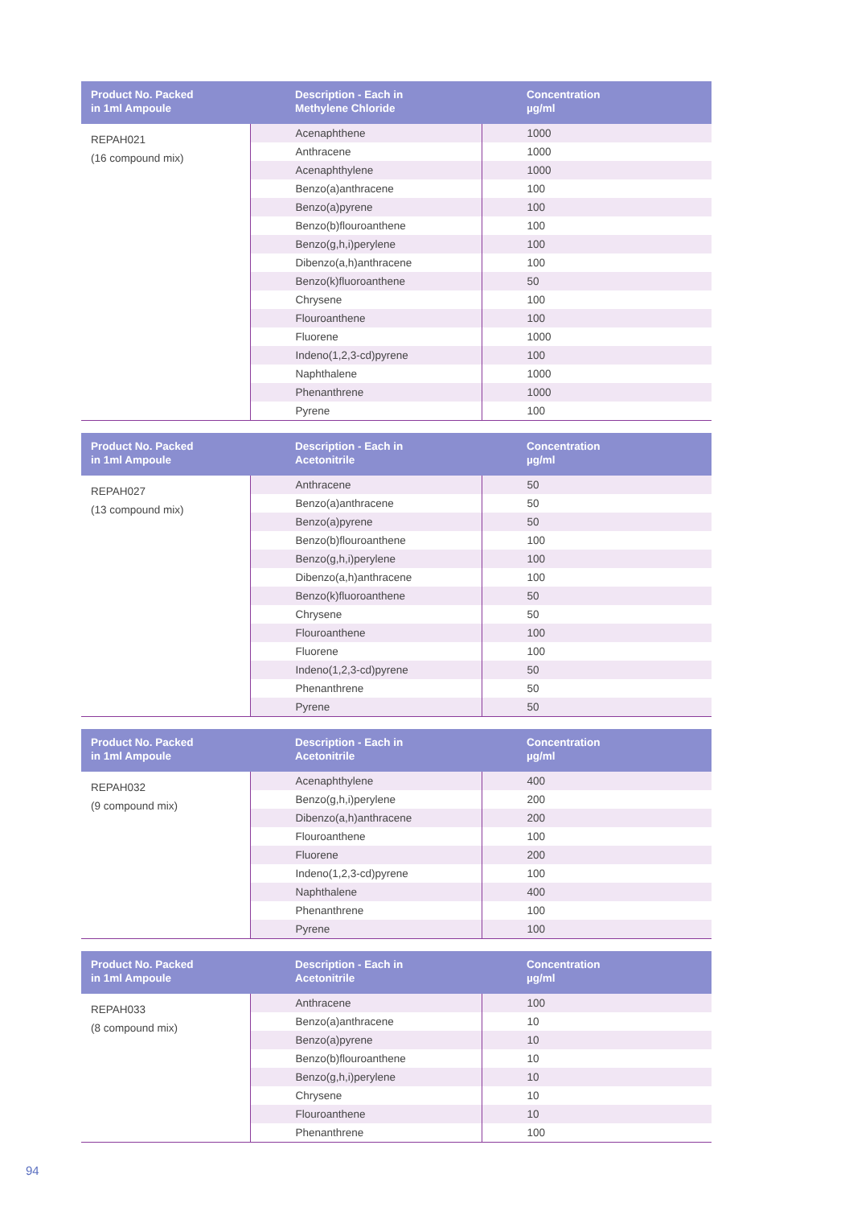| Product No. Packed in 1ml Ampoule | Description - Each in Methylene Chloride | Concentration µg/ml |
| --- | --- | --- |
| REPAH021 (16 compound mix) | Acenaphthene | 1000 |
| | Anthracene | 1000 |
| | Acenaphthylene | 1000 |
| | Benzo(a)anthracene | 100 |
| | Benzo(a)pyrene | 100 |
| | Benzo(b)flouroanthene | 100 |
| | Benzo(g,h,i)perylene | 100 |
| | Dibenzo(a,h)anthracene | 100 |
| | Benzo(k)fluoroanthene | 50 |
| | Chrysene | 100 |
| | Flouroanthene | 100 |
| | Fluorene | 1000 |
| | Indeno(1,2,3-cd)pyrene | 100 |
| | Naphthalene | 1000 |
| | Phenanthrene | 1000 |
| | Pyrene | 100 |
| Product No. Packed in 1ml Ampoule | Description - Each in Acetonitrile | Concentration µg/ml |
| --- | --- | --- |
| REPAH027 (13 compound mix) | Anthracene | 50 |
| | Benzo(a)anthracene | 50 |
| | Benzo(a)pyrene | 50 |
| | Benzo(b)flouroanthene | 100 |
| | Benzo(g,h,i)perylene | 100 |
| | Dibenzo(a,h)anthracene | 100 |
| | Benzo(k)fluoroanthene | 50 |
| | Chrysene | 50 |
| | Flouroanthene | 100 |
| | Fluorene | 100 |
| | Indeno(1,2,3-cd)pyrene | 50 |
| | Phenanthrene | 50 |
| | Pyrene | 50 |
| Product No. Packed in 1ml Ampoule | Description - Each in Acetonitrile | Concentration µg/ml |
| --- | --- | --- |
| REPAH032 (9 compound mix) | Acenaphthylene | 400 |
| | Benzo(g,h,i)perylene | 200 |
| | Dibenzo(a,h)anthracene | 200 |
| | Flouroanthene | 100 |
| | Fluorene | 200 |
| | Indeno(1,2,3-cd)pyrene | 100 |
| | Naphthalene | 400 |
| | Phenanthrene | 100 |
| | Pyrene | 100 |
| Product No. Packed in 1ml Ampoule | Description - Each in Acetonitrile | Concentration µg/ml |
| --- | --- | --- |
| REPAH033 (8 compound mix) | Anthracene | 100 |
| | Benzo(a)anthracene | 10 |
| | Benzo(a)pyrene | 10 |
| | Benzo(b)flouroanthene | 10 |
| | Benzo(g,h,i)perylene | 10 |
| | Chrysene | 10 |
| | Flouroanthene | 10 |
| | Phenanthrene | 100 |
94